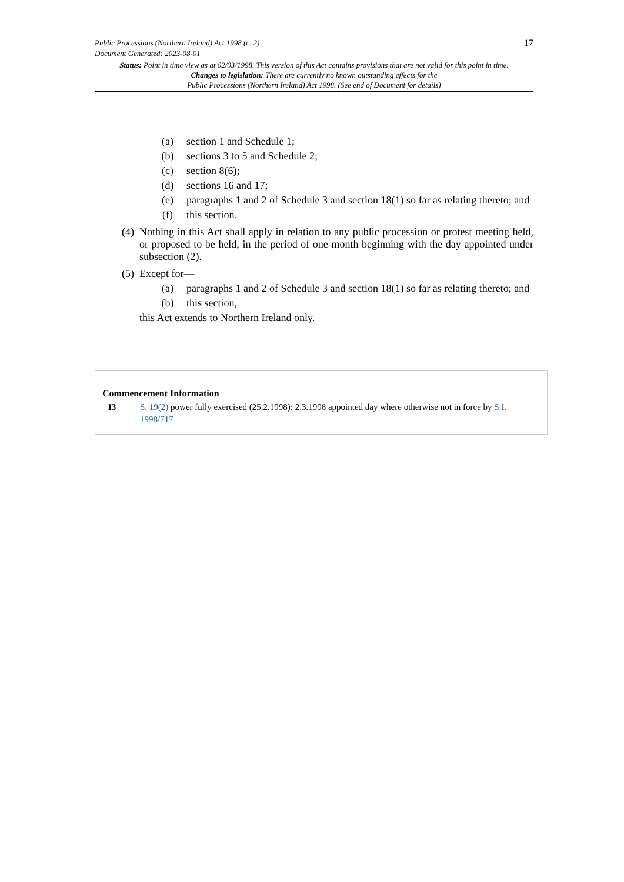Public Processions (Northern Ireland) Act 1998 (c. 2)
Document Generated: 2023-08-01
17
Status: Point in time view as at 02/03/1998. This version of this Act contains provisions that are not valid for this point in time.
Changes to legislation: There are currently no known outstanding effects for the
Public Processions (Northern Ireland) Act 1998. (See end of Document for details)
(a) section 1 and Schedule 1;
(b) sections 3 to 5 and Schedule 2;
(c) section 8(6);
(d) sections 16 and 17;
(e) paragraphs 1 and 2 of Schedule 3 and section 18(1) so far as relating thereto; and
(f) this section.
(4) Nothing in this Act shall apply in relation to any public procession or protest meeting held, or proposed to be held, in the period of one month beginning with the day appointed under subsection (2).
(5) Except for—
(a) paragraphs 1 and 2 of Schedule 3 and section 18(1) so far as relating thereto; and
(b) this section,
this Act extends to Northern Ireland only.
Commencement Information
I3 S. 19(2) power fully exercised (25.2.1998): 2.3.1998 appointed day where otherwise not in force by S.I. 1998/717